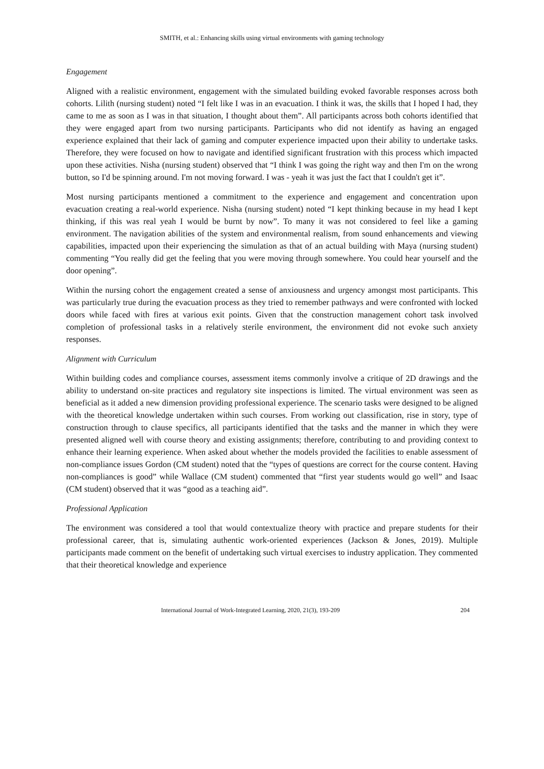SMITH, et al.: Enhancing skills using virtual environments with gaming technology
Engagement
Aligned with a realistic environment, engagement with the simulated building evoked favorable responses across both cohorts. Lilith (nursing student) noted “I felt like I was in an evacuation. I think it was, the skills that I hoped I had, they came to me as soon as I was in that situation, I thought about them”. All participants across both cohorts identified that they were engaged apart from two nursing participants. Participants who did not identify as having an engaged experience explained that their lack of gaming and computer experience impacted upon their ability to undertake tasks. Therefore, they were focused on how to navigate and identified significant frustration with this process which impacted upon these activities. Nisha (nursing student) observed that “I think I was going the right way and then I'm on the wrong button, so I'd be spinning around. I'm not moving forward. I was - yeah it was just the fact that I couldn't get it”.
Most nursing participants mentioned a commitment to the experience and engagement and concentration upon evacuation creating a real-world experience. Nisha (nursing student) noted “I kept thinking because in my head I kept thinking, if this was real yeah I would be burnt by now”. To many it was not considered to feel like a gaming environment. The navigation abilities of the system and environmental realism, from sound enhancements and viewing capabilities, impacted upon their experiencing the simulation as that of an actual building with Maya (nursing student) commenting “You really did get the feeling that you were moving through somewhere. You could hear yourself and the door opening”.
Within the nursing cohort the engagement created a sense of anxiousness and urgency amongst most participants. This was particularly true during the evacuation process as they tried to remember pathways and were confronted with locked doors while faced with fires at various exit points. Given that the construction management cohort task involved completion of professional tasks in a relatively sterile environment, the environment did not evoke such anxiety responses.
Alignment with Curriculum
Within building codes and compliance courses, assessment items commonly involve a critique of 2D drawings and the ability to understand on-site practices and regulatory site inspections is limited. The virtual environment was seen as beneficial as it added a new dimension providing professional experience. The scenario tasks were designed to be aligned with the theoretical knowledge undertaken within such courses. From working out classification, rise in story, type of construction through to clause specifics, all participants identified that the tasks and the manner in which they were presented aligned well with course theory and existing assignments; therefore, contributing to and providing context to enhance their learning experience. When asked about whether the models provided the facilities to enable assessment of non-compliance issues Gordon (CM student) noted that the “types of questions are correct for the course content. Having non-compliances is good” while Wallace (CM student) commented that “first year students would go well” and Isaac (CM student) observed that it was “good as a teaching aid”.
Professional Application
The environment was considered a tool that would contextualize theory with practice and prepare students for their professional career, that is, simulating authentic work-oriented experiences (Jackson & Jones, 2019). Multiple participants made comment on the benefit of undertaking such virtual exercises to industry application. They commented that their theoretical knowledge and experience
International Journal of Work-Integrated Learning, 2020, 21(3), 193-209 204